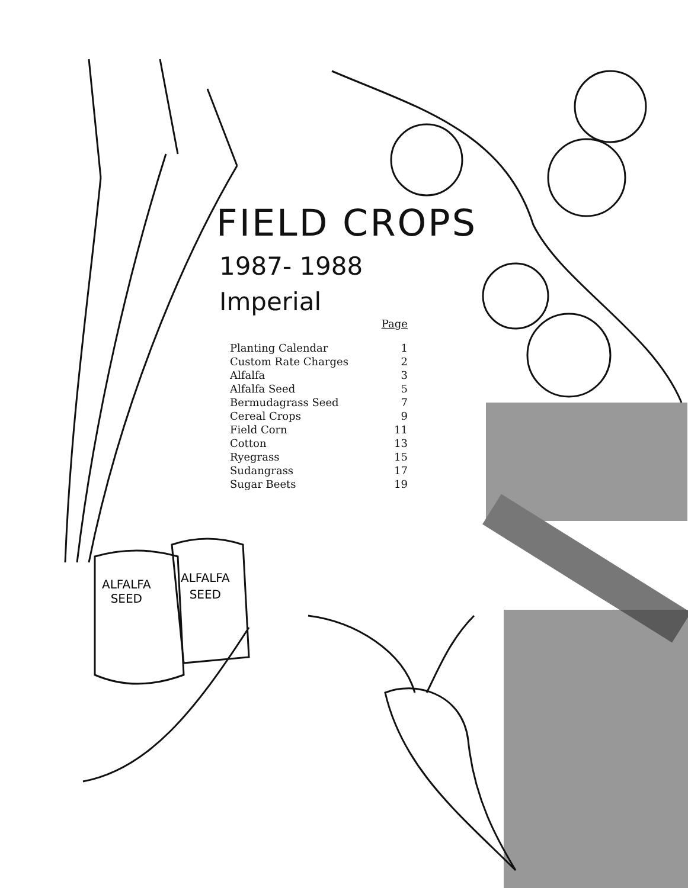FIELD CROPS
1987- 1988
Imperial
| | Page |
| --- | --- |
| Planting Calendar | 1 |
| Custom Rate Charges | 2 |
| Alfalfa | 3 |
| Alfalfa Seed | 5 |
| Bermudagrass Seed | 7 |
| Cereal Crops | 9 |
| Field Corn | 11 |
| Cotton | 13 |
| Ryegrass | 15 |
| Sudangrass | 17 |
| Sugar Beets | 19 |
ALFALFA
SEED
ALFALFA
SEED